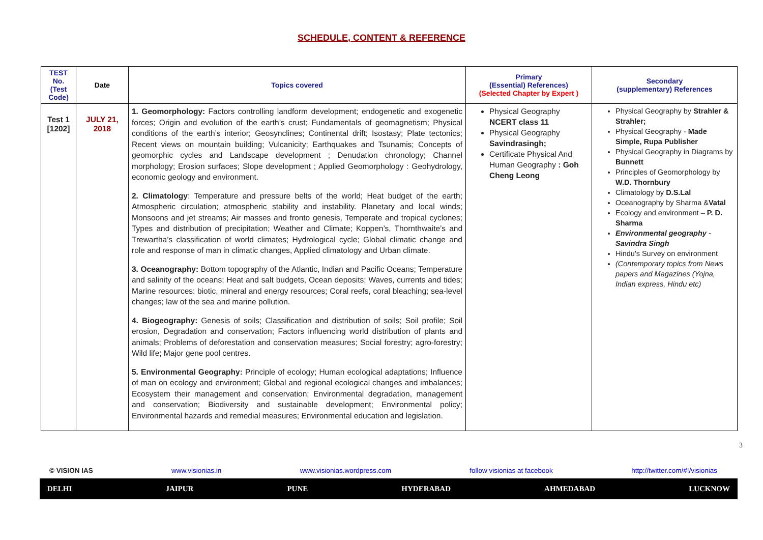SCHEDULE, CONTENT & REFERENCE
| TEST No. (Test Code) | Date | Topics covered | Primary (Essential) References) (Selected Chapter by Expert ) | Secondary (supplementary) References |
| --- | --- | --- | --- | --- |
| Test 1 [1202] | JULY 21, 2018 | 1. Geomorphology: Factors controlling landform development; endogenetic and exogenetic forces; Origin and evolution of the earth’s crust; Fundamentals of geomagnetism; Physical conditions of the earth’s interior; Geosynclines; Continental drift; Isostasy; Plate tectonics; Recent views on mountain building; Vulcanicity; Earthquakes and Tsunamis; Concepts of geomorphic cycles and Landscape development ; Denudation chronology; Channel morphology; Erosion surfaces; Slope development ; Applied Geomorphology : Geohydrology, economic geology and environment. 2. Climatology : Temperature and pressure belts of the world; Heat budget of the earth; Atmospheric circulation; atmospheric stability and instability. Planetary and local winds; Monsoons and jet streams; Air masses and fronto genesis, Temperate and tropical cyclones; Types and distribution of precipitation; Weather and Climate; Koppen’s, Thornthwaite’s and Trewartha’s classification of world climates; Hydrological cycle; Global climatic change and role and response of man in climatic changes, Applied climatology and Urban climate. 3. Oceanography: Bottom topography of the Atlantic, Indian and Pacific Oceans; Temperature and salinity of the oceans; Heat and salt budgets, Ocean deposits; Waves, currents and tides; Marine resources: biotic, mineral and energy resources; Coral reefs, coral bleaching; sea-level changes; law of the sea and marine pollution. 4. Biogeography: Genesis of soils; Classification and distribution of soils; Soil profile; Soil erosion, Degradation and conservation; Factors influencing world distribution of plants and animals; Problems of deforestation and conservation measures; Social forestry; agro-forestry; Wild life; Major gene pool centres. 5. Environmental Geography: Principle of ecology; Human ecological adaptations; Influence of man on ecology and environment; Global and regional ecological changes and imbalances; Ecosystem their management and conservation; Environmental degradation, management and conservation; Biodiversity and sustainable development; Environmental policy; Environmental hazards and remedial measures; Environmental education and legislation. | Physical Geography NCERT class 11 Physical Geography Savindrasingh; Certificate Physical And Human Geography : Goh Cheng Leong | Physical Geography by Strahler & Strahler; Physical Geography - Made Simple, Rupa Publisher Physical Geography in Diagrams by Bunnett Principles of Geomorphology by W.D. Thornbury Climatology by D.S.Lal Oceanography by Sharma & Vatal Ecology and environment – P. D. Sharma Environmental geography - Savindra Singh Hindu's Survey on environment (Contemporary topics from News papers and Magazines (Yojna, Indian express, Hindu etc) |
3
© VISION IAS www.visionias.in www.visionias.wordpress.com follow visionias at facebook http://twitter.com/#!/visionias
DELHI JAIPUR PUNE HYDERABAD AHMEDABAD LUCKNOW